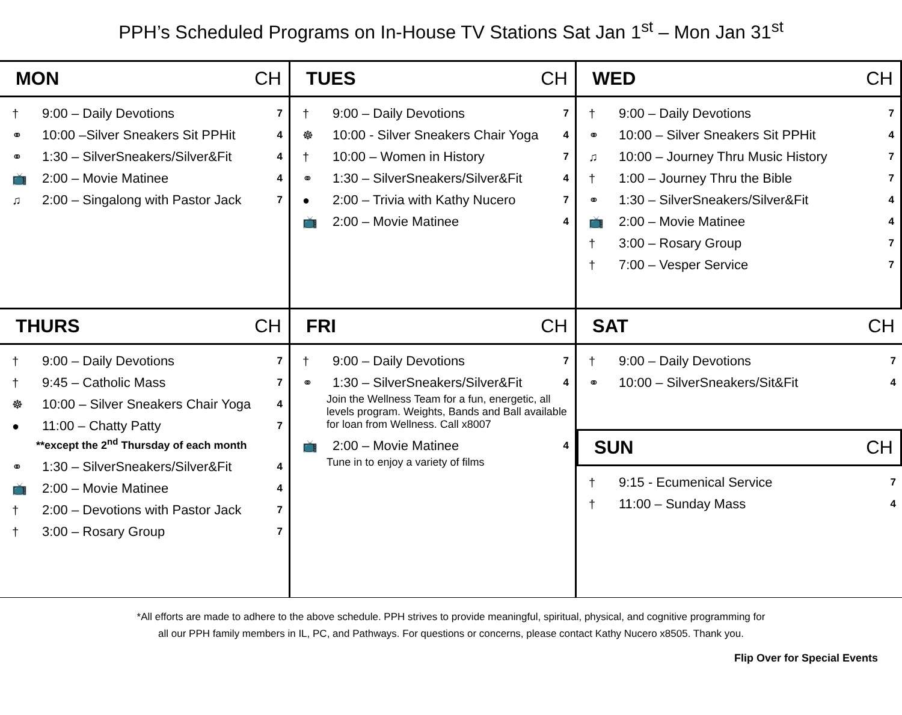PPH’s Scheduled Programs on In-House TV Stations Sat Jan 1<sup>st</sup> – Mon Jan 31<sup>st</sup>
MON CH
† 9:00 – Daily Devotions 7
⚭ 10:00 –Silver Sneakers Sit PPHit 4
⚭ 1:30 – SilverSneakers/Silver&Fit 4
📺 2:00 – Movie Matinee 4
♫ 2:00 – Singalong with Pastor Jack 7
TUES CH
† 9:00 – Daily Devotions 7
☸ 10:00 - Silver Sneakers Chair Yoga 4
† 10:00 – Women in History 7
⚭ 1:30 – SilverSneakers/Silver&Fit 4
● 2:00 – Trivia with Kathy Nucero 7
📺 2:00 – Movie Matinee 4
WED CH
† 9:00 – Daily Devotions 7
⚭ 10:00 – Silver Sneakers Sit PPHit 4
♫ 10:00 – Journey Thru Music History 7
† 1:00 – Journey Thru the Bible 7
⚭ 1:30 – SilverSneakers/Silver&Fit 4
📺 2:00 – Movie Matinee 4
† 3:00 – Rosary Group 7
† 7:00 – Vesper Service 7
THURS CH
† 9:00 – Daily Devotions 7
† 9:45 – Catholic Mass 7
☸ 10:00 – Silver Sneakers Chair Yoga 4
● 11:00 – Chatty Patty 7
**except the 2<sup>nd</sup> Thursday of each month
⚭ 1:30 – SilverSneakers/Silver&Fit 4
📺 2:00 – Movie Matinee 4
† 2:00 – Devotions with Pastor Jack 7
† 3:00 – Rosary Group 7
FRI CH
† 9:00 – Daily Devotions 7
⚭ 1:30 – SilverSneakers/Silver&Fit 4
Join the Wellness Team for a fun, energetic, all levels program. Weights, Bands and Ball available for loan from Wellness. Call x8007
📺 2:00 – Movie Matinee 4
Tune in to enjoy a variety of films
SAT CH
† 9:00 – Daily Devotions 7
⚭ 10:00 – SilverSneakers/Sit&Fit 4
SUN CH
† 9:15 - Ecumenical Service 7
† 11:00 – Sunday Mass 4
*All efforts are made to adhere to the above schedule. PPH strives to provide meaningful, spiritual, physical, and cognitive programming for
all our PPH family members in IL, PC, and Pathways. For questions or concerns, please contact Kathy Nucero x8505. Thank you.
Flip Over for Special Events